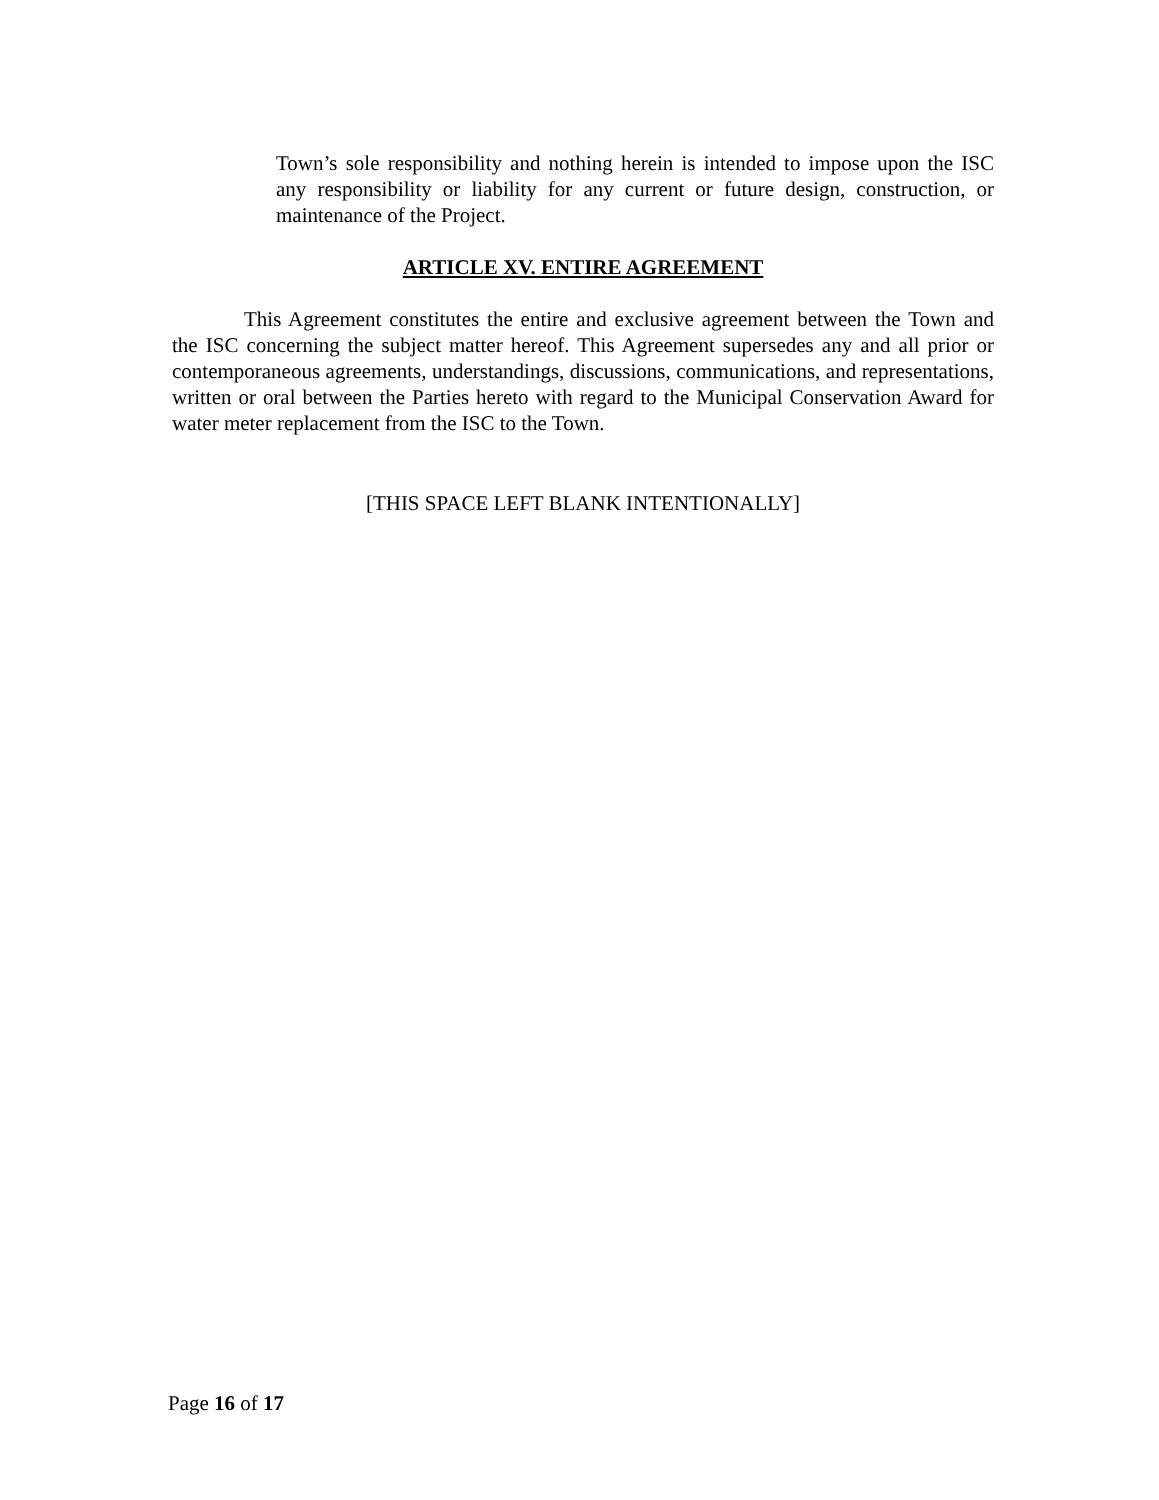Town’s sole responsibility and nothing herein is intended to impose upon the ISC any responsibility or liability for any current or future design, construction, or maintenance of the Project.
ARTICLE XV. ENTIRE AGREEMENT
This Agreement constitutes the entire and exclusive agreement between the Town and the ISC concerning the subject matter hereof. This Agreement supersedes any and all prior or contemporaneous agreements, understandings, discussions, communications, and representations, written or oral between the Parties hereto with regard to the Municipal Conservation Award for water meter replacement from the ISC to the Town.
[THIS SPACE LEFT BLANK INTENTIONALLY]
Page 16 of 17